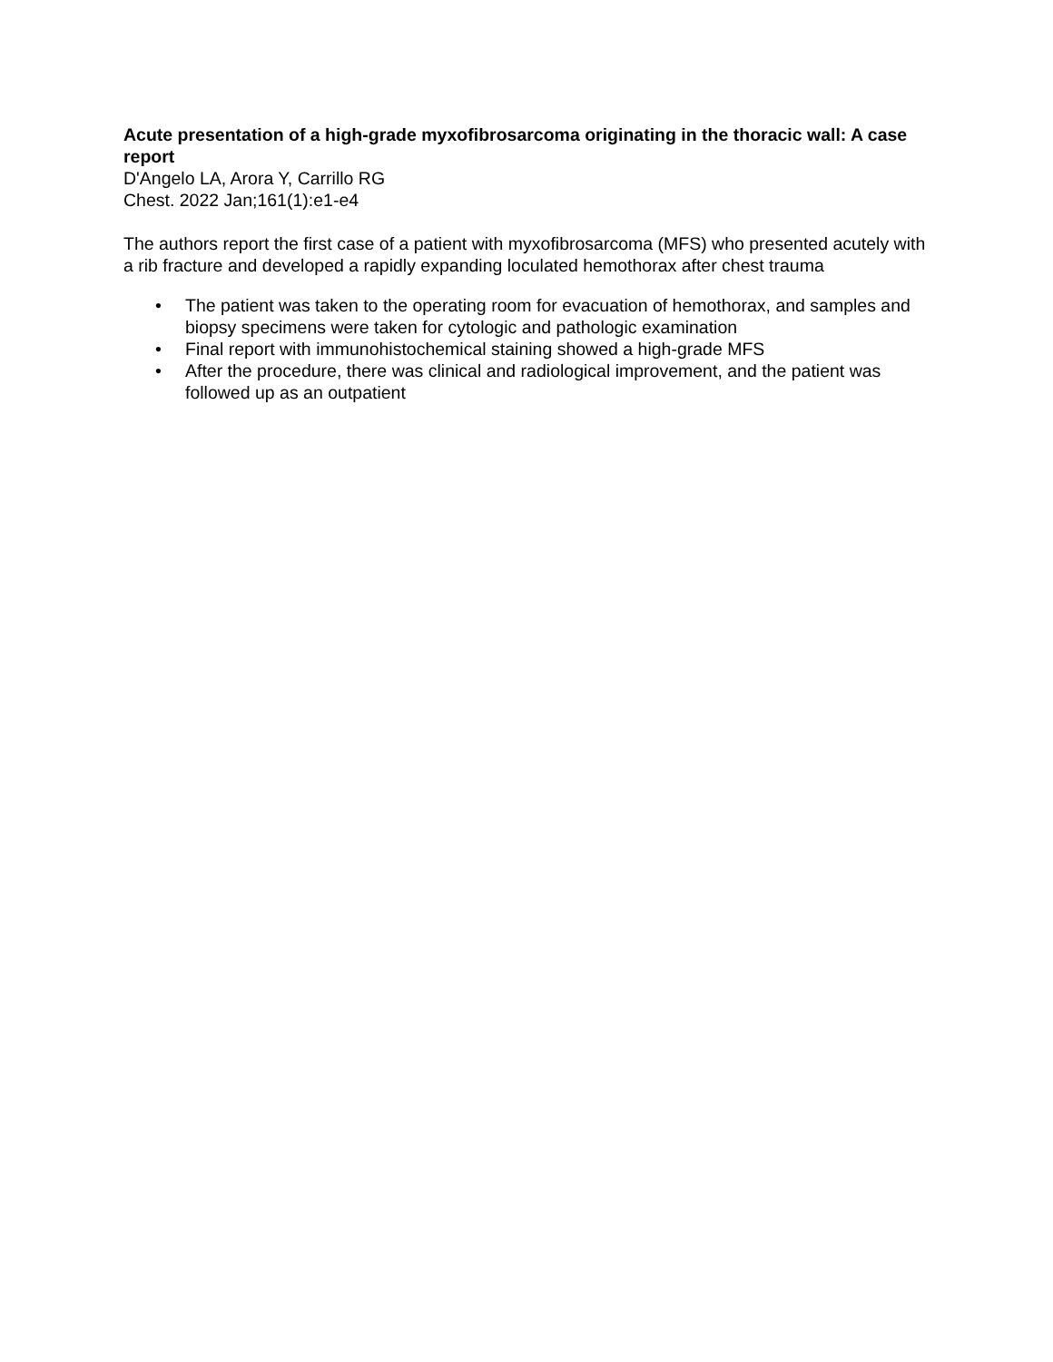Acute presentation of a high-grade myxofibrosarcoma originating in the thoracic wall: A case report
D'Angelo LA, Arora Y, Carrillo RG
Chest. 2022 Jan;161(1):e1-e4
The authors report the first case of a patient with myxofibrosarcoma (MFS) who presented acutely with a rib fracture and developed a rapidly expanding loculated hemothorax after chest trauma
• The patient was taken to the operating room for evacuation of hemothorax, and samples and biopsy specimens were taken for cytologic and pathologic examination
• Final report with immunohistochemical staining showed a high-grade MFS
• After the procedure, there was clinical and radiological improvement, and the patient was followed up as an outpatient